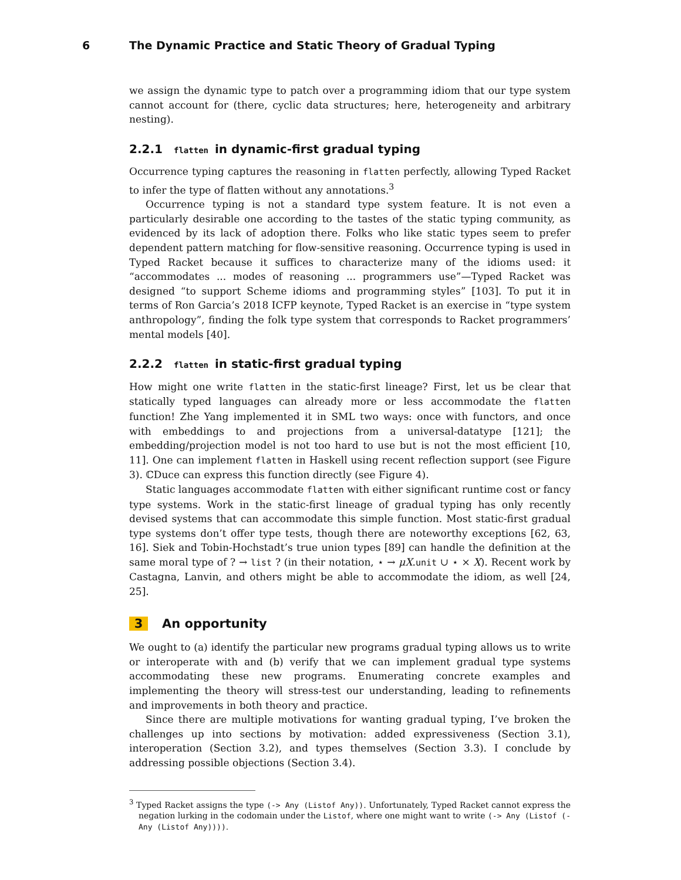6 The Dynamic Practice and Static Theory of Gradual Typing
we assign the dynamic type to patch over a programming idiom that our type system cannot account for (there, cyclic data structures; here, heterogeneity and arbitrary nesting).
2.2.1 flatten in dynamic-first gradual typing
Occurrence typing captures the reasoning in flatten perfectly, allowing Typed Racket to infer the type of flatten without any annotations.<sup>3</sup>
Occurrence typing is not a standard type system feature. It is not even a particularly desirable one according to the tastes of the static typing community, as evidenced by its lack of adoption there. Folks who like static types seem to prefer dependent pattern matching for flow-sensitive reasoning. Occurrence typing is used in Typed Racket because it suffices to characterize many of the idioms used: it “accommodates ... modes of reasoning ... programmers use”—Typed Racket was designed “to support Scheme idioms and programming styles” [103]. To put it in terms of Ron Garcia’s 2018 ICFP keynote, Typed Racket is an exercise in “type system anthropology”, finding the folk type system that corresponds to Racket programmers’ mental models [40].
2.2.2 flatten in static-first gradual typing
How might one write flatten in the static-first lineage? First, let us be clear that statically typed languages can already more or less accommodate the flatten function! Zhe Yang implemented it in SML two ways: once with functors, and once with embeddings to and projections from a universal-datatype [121]; the embedding/projection model is not too hard to use but is not the most efficient [10, 11]. One can implement flatten in Haskell using recent reflection support (see Figure 3). ℂDuce can express this function directly (see Figure 4).
Static languages accommodate flatten with either significant runtime cost or fancy type systems. Work in the static-first lineage of gradual typing has only recently devised systems that can accommodate this simple function. Most static-first gradual type systems don’t offer type tests, though there are noteworthy exceptions [62, 63, 16]. Siek and Tobin-Hochstadt’s true union types [89] can handle the definition at the same moral type of ? → list ? (in their notation, ⋆ → μX.unit ∪ ⋆ × X). Recent work by Castagna, Lanvin, and others might be able to accommodate the idiom, as well [24, 25].
3 An opportunity
We ought to (a) identify the particular new programs gradual typing allows us to write or interoperate with and (b) verify that we can implement gradual type systems accommodating these new programs. Enumerating concrete examples and implementing the theory will stress-test our understanding, leading to refinements and improvements in both theory and practice.
Since there are multiple motivations for wanting gradual typing, I’ve broken the challenges up into sections by motivation: added expressiveness (Section 3.1), interoperation (Section 3.2), and types themselves (Section 3.3). I conclude by addressing possible objections (Section 3.4).
<sup>3</sup> Typed Racket assigns the type (-> Any (Listof Any)). Unfortunately, Typed Racket cannot express the negation lurking in the codomain under the Listof, where one might want to write (-> Any (Listof (- Any (Listof Any)))).